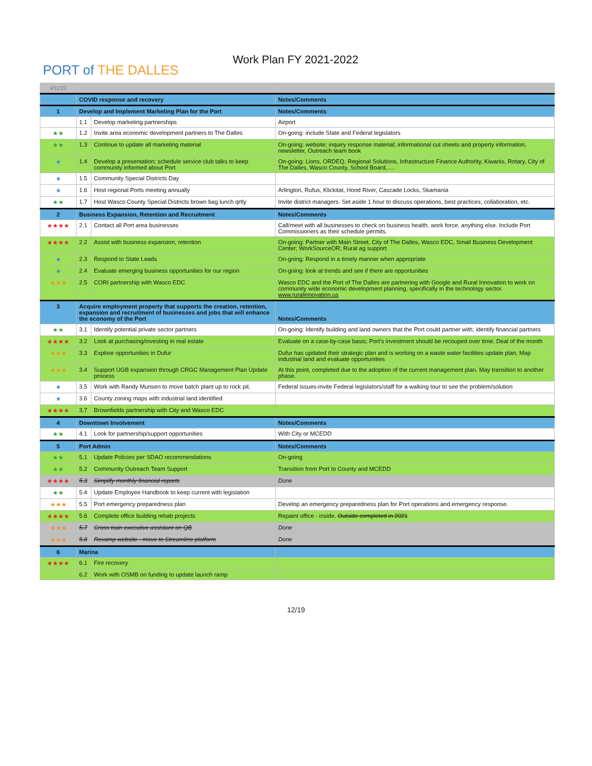PORT of THE DALLES
Work Plan FY 2021-2022
| 4/11/22 | | | |
| | COVID response and recovery | | Notes/Comments |
| 1 | Develop and Implement Marketing Plan for the Port | | Notes/Comments |
| | 1.1 | Develop marketing partnerships | Airport |
| ★★ | 1.2 | Invite area economic development partners to The Dalles | On-going: include State and Federal legislators |
| ★★ | 1.3 | Continue to update all marketing material | On-going: website; inquiry response material; informational cut sheets and property information, newsletter, Outreach team book |
| ★ | 1.4 | Develop a presentation; schedule service club talks to keep community informed about Port | On-going: Lions, ORDEQ, Regional Solutions, Infrastructure Finance Authority, Kiwanis, Rotary, City of The Dalles, Wasco County, School Board,…. |
| ★ | 1.5 | Community Special Districts Day | |
| ★ | 1.6 | Host regional Ports meeting annually | Arlington, Rufus, Klickitat, Hood River, Cascade Locks, Skamania |
| ★★ | 1.7 | Host Wasco County Special Districts brown bag lunch qrtly | Invite district managers. Set aside 1 hour to discuss operations, best practices, collaboration, etc. |
| 2 | Business Expansion, Retention and Recruitment | | Notes/Comments |
| ★★★★ | 2.1 | Contact all Port area businesses | Call/meet with all businesses to check on business health, work force, anything else. Include Port Commissioners as their schedule permits. |
| ★★★★ | 2.2 | Assist with business expansion, retention | On-going: Partner with Main Street, City of The Dalles, Wasco EDC, Small Business Development Center; WorkSourceOR; Rural ag support |
| ★ | 2.3 | Respond to State Leads | On-going: Respond in a timely manner when appropriate |
| ★ | 2.4 | Evaluate emerging business opportunities for our region | On-going: look at trends and see if there are opportunities |
| ★★★ | 2.5 | CORI partnership with Wasco EDC | Wasco EDC and the Port of The Dalles are partnering with Google and Rural Innovation to work on community wide economic development planning, specifically in the technology sector. www.ruralinnovation.us |
| 3 | Acquire employment property that supports the creation, retention, expansion and recruitment of businesses and jobs that will enhance the economy of the Port | | Notes/Comments |
| ★★ | 3.1 | Identify potential private sector partners | On-going: Identify building and land owners that the Port could partner with; identify financial partners |
| ★★★★ | 3.2 | Look at purchasing/investing in real estate | Evaluate on a case-by-case basis; Port's investment should be recouped over time. Deal of the month |
| ★★★ | 3.3 | Explore opportunities in Dufur | Dufur has updated their strategic plan and is working on a waste water facilities update plan; Map industrial land and evaluate opportunities |
| ★★★ | 3.4 | Support UGB expansion through CRGC Management Plan Update process | At this point, completed due to the adoption of the current management plan. May transition to another phase. |
| ★ | 3.5 | Work with Randy Munsen to move batch plant up to rock pit. | Federal issues-invite Federal legislators/staff for a walking tour to see the problem/solution |
| ★ | 3.6 | County zoning maps with industrial land identified | |
| ★★★★ | 3.7 | Brownfields partnership with City and Wasco EDC | |
| 4 | Downtown Involvement | | Notes/Comments |
| ★★ | 4.1 | Look for partnership/support opportunities | With City or MCEDD |
| 5 | Port Admin | | Notes/Comments |
| ★★ | 5.1 | Update Policies per SDAO recommendations | On-going |
| ★★ | 5.2 | Community Outreach Team Support | Transition from Port to County and MCEDD |
| ★★★★ | 5.3 | Simplify monthly financial reports | Done |
| ★★ | 5.4 | Update Employee Handbook to keep current with legislation | |
| ★★★ | 5.5 | Port emergency preparedness plan | Develop an emergency preparedness plan for Port operations and emergency response. |
| ★★★★ | 5.6 | Complete office building rehab projects | Repaint office - inside. Outside completed in 2021 |
| ★★★ | 5.7 | Cross train executive assistant on QB | Done |
| ★★★ | 5.8 | Revamp website - move to Streamline platform | Done |
| 6 | Marina | | |
| ★★★★ | 6.1 | Fire recovery | |
| | 6.2 | Work with OSMB on funding to update launch ramp | |
12/19